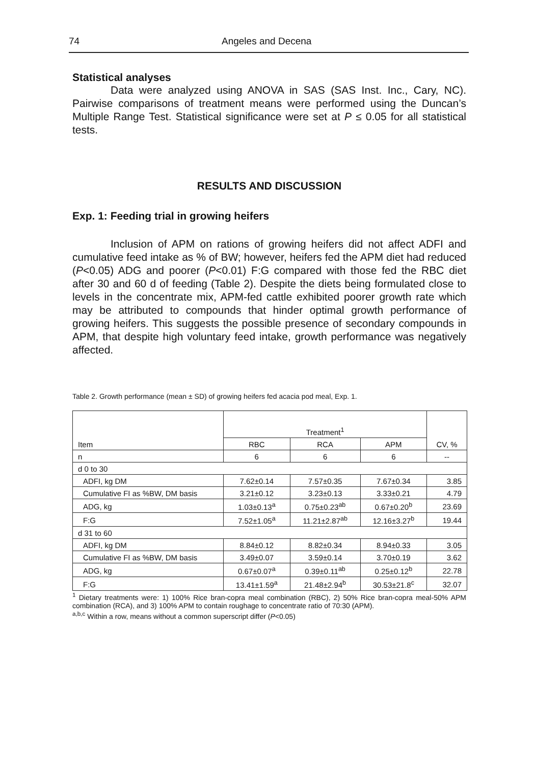74 Angeles and Decena
Statistical analyses
Data were analyzed using ANOVA in SAS (SAS Inst. Inc., Cary, NC). Pairwise comparisons of treatment means were performed using the Duncan’s Multiple Range Test. Statistical significance were set at P ≤ 0.05 for all statistical tests.
RESULTS AND DISCUSSION
Exp. 1: Feeding trial in growing heifers
Inclusion of APM on rations of growing heifers did not affect ADFI and cumulative feed intake as % of BW; however, heifers fed the APM diet had reduced (P<0.05) ADG and poorer (P<0.01) F:G compared with those fed the RBC diet after 30 and 60 d of feeding (Table 2). Despite the diets being formulated close to levels in the concentrate mix, APM-fed cattle exhibited poorer growth rate which may be attributed to compounds that hinder optimal growth performance of growing heifers. This suggests the possible presence of secondary compounds in APM, that despite high voluntary feed intake, growth performance was negatively affected.
Table 2. Growth performance (mean ± SD) of growing heifers fed acacia pod meal, Exp. 1.
| Item | Treatment<sup>1</sup> | | | CV, % |
| --- | --- | --- | --- | --- |
| | RBC | RCA | APM | |
| n | 6 | 6 | 6 | -- |
| d 0 to 30 | | | | |
| ADFI, kg DM | 7.62±0.14 | 7.57±0.35 | 7.67±0.34 | 3.85 |
| Cumulative FI as %BW, DM basis | 3.21±0.12 | 3.23±0.13 | 3.33±0.21 | 4.79 |
| ADG, kg | 1.03±0.13<sup>a</sup> | 0.75±0.23<sup>ab</sup> | 0.67±0.20<sup>b</sup> | 23.69 |
| F:G | 7.52±1.05<sup>a</sup> | 11.21±2.87<sup>ab</sup> | 12.16±3.27<sup>b</sup> | 19.44 |
| d 31 to 60 | | | | |
| ADFI, kg DM | 8.84±0.12 | 8.82±0.34 | 8.94±0.33 | 3.05 |
| Cumulative FI as %BW, DM basis | 3.49±0.07 | 3.59±0.14 | 3.70±0.19 | 3.62 |
| ADG, kg | 0.67±0.07<sup>a</sup> | 0.39±0.11<sup>ab</sup> | 0.25±0.12<sup>b</sup> | 22.78 |
| F:G | 13.41±1.59<sup>a</sup> | 21.48±2.94<sup>b</sup> | 30.53±21.8<sup>c</sup> | 32.07 |
<sup>1</sup> Dietary treatments were: 1) 100% Rice bran-copra meal combination (RBC), 2) 50% Rice bran-copra meal-50% APM combination (RCA), and 3) 100% APM to contain roughage to concentrate ratio of 70:30 (APM).
<sup>a,b,c</sup> Within a row, means without a common superscript differ (P<0.05)